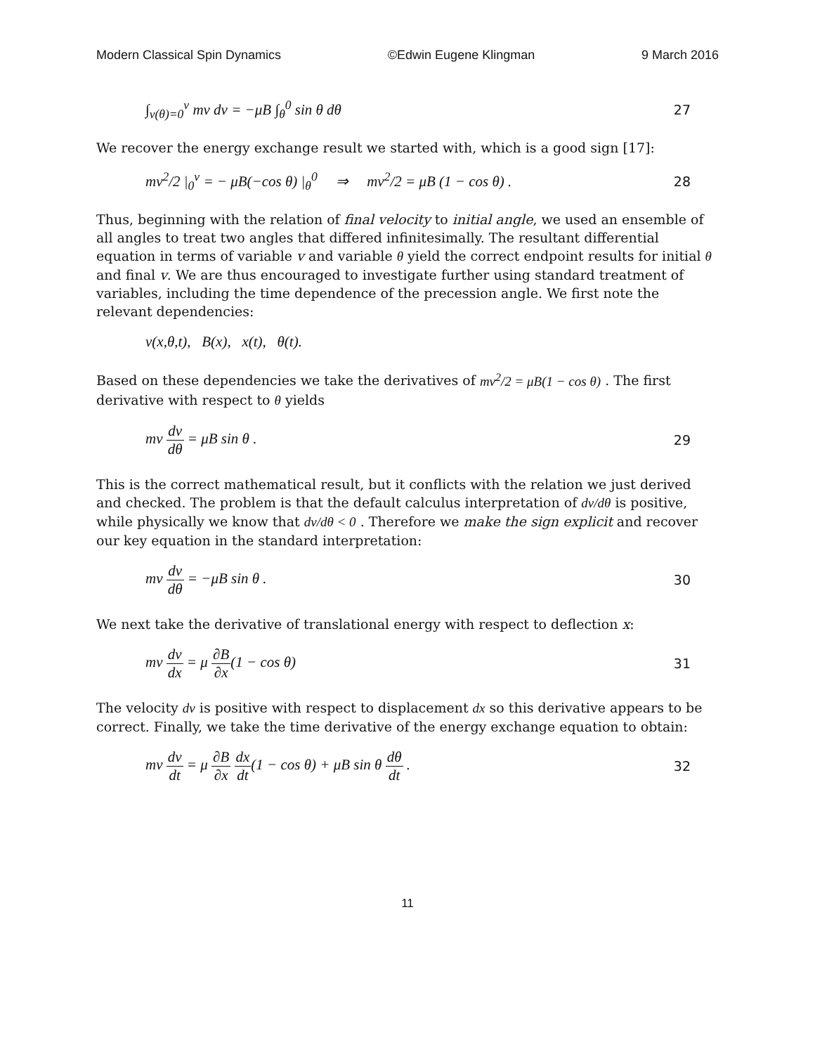Modern Classical Spin Dynamics ©Edwin Eugene Klingman 9 March 2016
∫<sub>v(θ)=0</sub><sup>v</sup> mv dv = −μB ∫<sub>θ</sub><sup>0</sup> sin θ dθ 27
We recover the energy exchange result we started with, which is a good sign [17]:
mv<sup>2</sup>/2 |<sub>0</sub><sup>v</sup> = − μB(−cos θ) |<sub>θ</sub><sup>0</sup> ⇒ mv<sup>2</sup>/2 = μB (1 − cos θ) . 28
Thus, beginning with the relation of final velocity to initial angle, we used an ensemble of all angles to treat two angles that differed infinitesimally. The resultant differential equation in terms of variable v and variable θ yield the correct endpoint results for initial θ and final v. We are thus encouraged to investigate further using standard treatment of variables, including the time dependence of the precession angle. We first note the relevant dependencies:
v(x,θ,t), B(x), x(t), θ(t).
Based on these dependencies we take the derivatives of mv<sup>2</sup>/2 = μB(1 − cos θ) . The first derivative with respect to θ yields
mv dv dθ = μB sin θ . 29
This is the correct mathematical result, but it conflicts with the relation we just derived and checked. The problem is that the default calculus interpretation of dv/dθ is positive, while physically we know that dv/dθ < 0 . Therefore we make the sign explicit and recover our key equation in the standard interpretation:
mv dv dθ = −μB sin θ . 30
We next take the derivative of translational energy with respect to deflection x:
mv dv dx = μ ∂B ∂x(1 − cos θ) 31
The velocity dv is positive with respect to displacement dx so this derivative appears to be correct. Finally, we take the time derivative of the energy exchange equation to obtain:
mv dv dt = μ ∂B ∂x dx dt(1 − cos θ) + μB sin θ dθ dt . 32
11